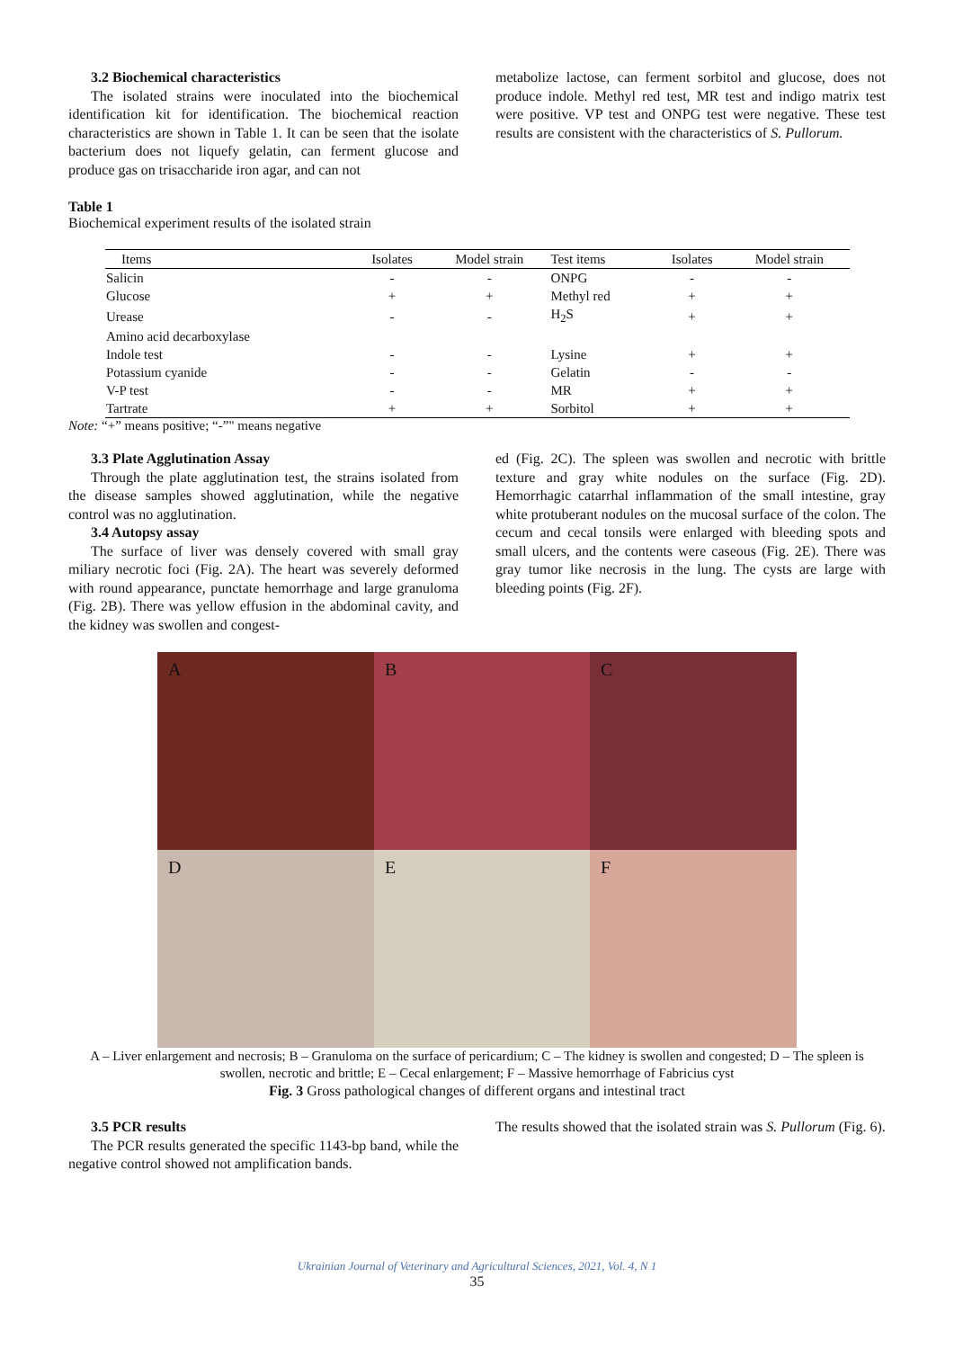3.2 Biochemical characteristics
The isolated strains were inoculated into the biochemical identification kit for identification. The biochemical reaction characteristics are shown in Table 1. It can be seen that the isolate bacterium does not liquefy gelatin, can ferment glucose and produce gas on trisaccharide iron agar, and can not
metabolize lactose, can ferment sorbitol and glucose, does not produce indole. Methyl red test, MR test and indigo matrix test were positive. VP test and ONPG test were negative. These test results are consistent with the characteristics of S. Pullorum.
Table 1
Biochemical experiment results of the isolated strain
| Items | Isolates | Model strain | Test items | Isolates | Model strain |
| --- | --- | --- | --- | --- | --- |
| Salicin | - | - | ONPG | - | - |
| Glucose | + | + | Methyl red | + | + |
| Urease | - | - | H<sub>2</sub>S | + | + |
| Amino acid decarboxylase | | | | | |
| Indole test | - | - | Lysine | + | + |
| Potassium cyanide | - | - | Gelatin | - | - |
| V-P test | - | - | MR | + | + |
| Tartrate | + | + | Sorbitol | + | + |
Note: “+” means positive; “-”" means negative
3.3 Plate Agglutination Assay
Through the plate agglutination test, the strains isolated from the disease samples showed agglutination, while the negative control was no agglutination.
3.4 Autopsy assay
The surface of liver was densely covered with small gray miliary necrotic foci (Fig. 2A). The heart was severely deformed with round appearance, punctate hemorrhage and large granuloma (Fig. 2B). There was yellow effusion in the abdominal cavity, and the kidney was swollen and congest-
ed (Fig. 2C). The spleen was swollen and necrotic with brittle texture and gray white nodules on the surface (Fig. 2D). Hemorrhagic catarrhal inflammation of the small intestine, gray white protuberant nodules on the mucosal surface of the colon. The cecum and cecal tonsils were enlarged with bleeding spots and small ulcers, and the contents were caseous (Fig. 2E). There was gray tumor like necrosis in the lung. The cysts are large with bleeding points (Fig. 2F).
A
B
C
D
E
F
A – Liver enlargement and necrosis; B – Granuloma on the surface of pericardium; C – The kidney is swollen and congested; D – The spleen is swollen, necrotic and brittle; E – Cecal enlargement; F – Massive hemorrhage of Fabricius cyst
Fig. 3 Gross pathological changes of different organs and intestinal tract
3.5 PCR results
The PCR results generated the specific 1143-bp band, while the negative control showed not amplification bands.
The results showed that the isolated strain was S. Pullorum (Fig. 6).
Ukrainian Journal of Veterinary and Agricultural Sciences, 2021, Vol. 4, N 1
35